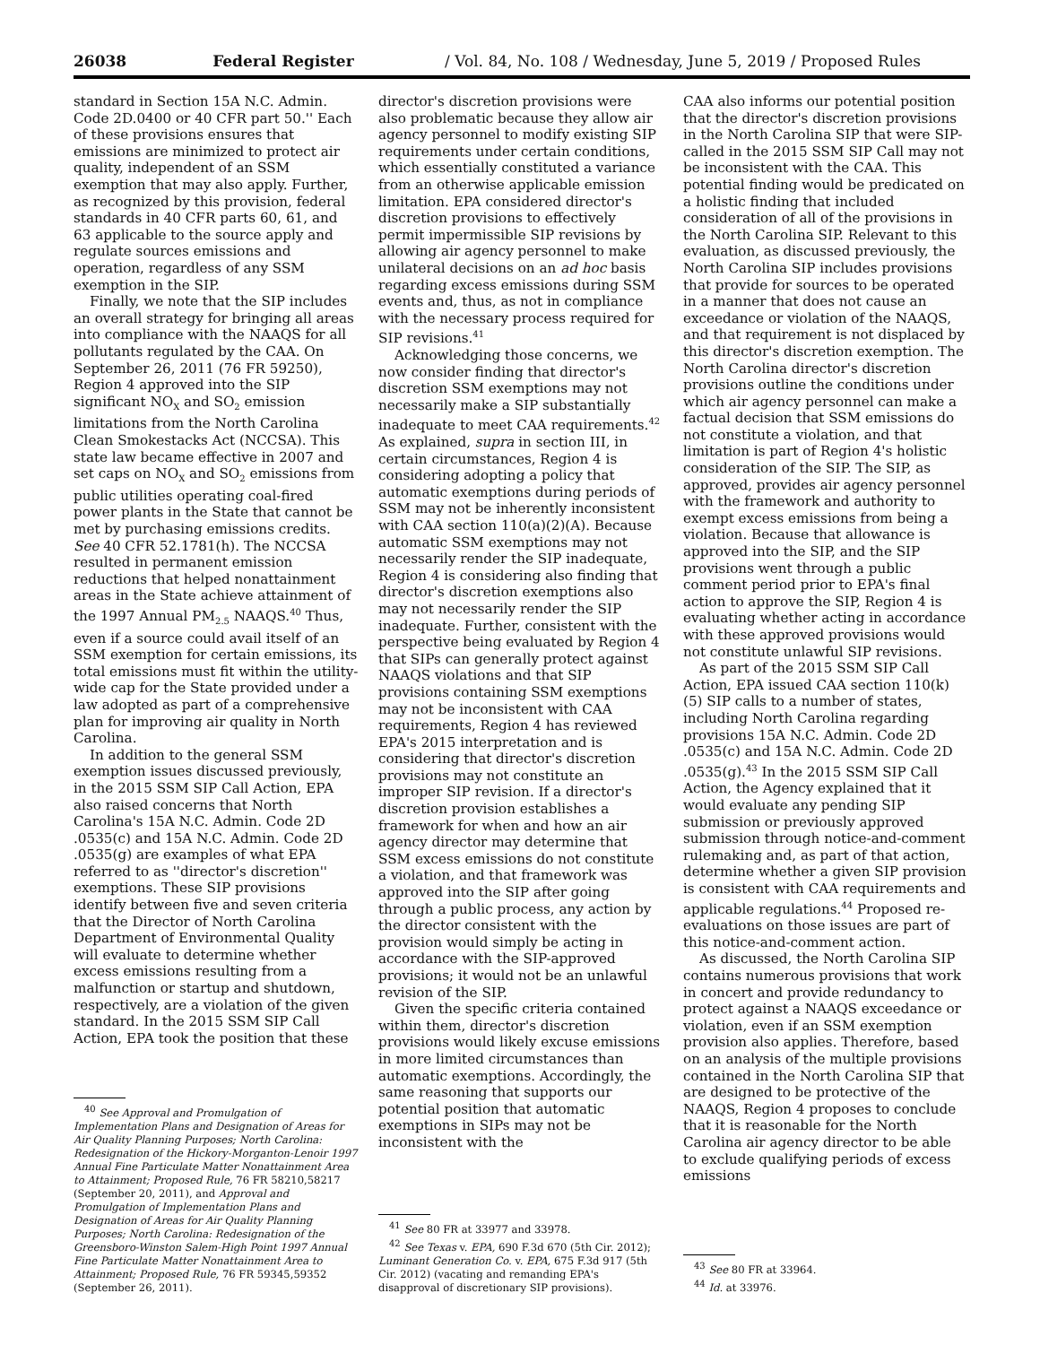26038 Federal Register / Vol. 84, No. 108 / Wednesday, June 5, 2019 / Proposed Rules
standard in Section 15A N.C. Admin. Code 2D.0400 or 40 CFR part 50.'' Each of these provisions ensures that emissions are minimized to protect air quality, independent of an SSM exemption that may also apply. Further, as recognized by this provision, federal standards in 40 CFR parts 60, 61, and 63 applicable to the source apply and regulate sources emissions and operation, regardless of any SSM exemption in the SIP.
Finally, we note that the SIP includes an overall strategy for bringing all areas into compliance with the NAAQS for all pollutants regulated by the CAA. On September 26, 2011 (76 FR 59250), Region 4 approved into the SIP significant NO<sub>X</sub> and SO<sub>2</sub> emission limitations from the North Carolina Clean Smokestacks Act (NCCSA). This state law became effective in 2007 and set caps on NO<sub>X</sub> and SO<sub>2</sub> emissions from public utilities operating coal-fired power plants in the State that cannot be met by purchasing emissions credits. See 40 CFR 52.1781(h). The NCCSA resulted in permanent emission reductions that helped nonattainment areas in the State achieve attainment of the 1997 Annual PM<sub>2.5</sub> NAAQS.<sup>40</sup> Thus, even if a source could avail itself of an SSM exemption for certain emissions, its total emissions must fit within the utility-wide cap for the State provided under a law adopted as part of a comprehensive plan for improving air quality in North Carolina.
In addition to the general SSM exemption issues discussed previously, in the 2015 SSM SIP Call Action, EPA also raised concerns that North Carolina's 15A N.C. Admin. Code 2D .0535(c) and 15A N.C. Admin. Code 2D .0535(g) are examples of what EPA referred to as ''director's discretion'' exemptions. These SIP provisions identify between five and seven criteria that the Director of North Carolina Department of Environmental Quality will evaluate to determine whether excess emissions resulting from a malfunction or startup and shutdown, respectively, are a violation of the given standard. In the 2015 SSM SIP Call Action, EPA took the position that these
<sup>40</sup> See Approval and Promulgation of Implementation Plans and Designation of Areas for Air Quality Planning Purposes; North Carolina: Redesignation of the Hickory-Morganton-Lenoir 1997 Annual Fine Particulate Matter Nonattainment Area to Attainment; Proposed Rule, 76 FR 58210,58217 (September 20, 2011), and Approval and Promulgation of Implementation Plans and Designation of Areas for Air Quality Planning Purposes; North Carolina: Redesignation of the Greensboro-Winston Salem-High Point 1997 Annual Fine Particulate Matter Nonattainment Area to Attainment; Proposed Rule, 76 FR 59345,59352 (September 26, 2011).
director's discretion provisions were also problematic because they allow air agency personnel to modify existing SIP requirements under certain conditions, which essentially constituted a variance from an otherwise applicable emission limitation. EPA considered director's discretion provisions to effectively permit impermissible SIP revisions by allowing air agency personnel to make unilateral decisions on an ad hoc basis regarding excess emissions during SSM events and, thus, as not in compliance with the necessary process required for SIP revisions.<sup>41</sup>
Acknowledging those concerns, we now consider finding that director's discretion SSM exemptions may not necessarily make a SIP substantially inadequate to meet CAA requirements.<sup>42</sup> As explained, supra in section III, in certain circumstances, Region 4 is considering adopting a policy that automatic exemptions during periods of SSM may not be inherently inconsistent with CAA section 110(a)(2)(A). Because automatic SSM exemptions may not necessarily render the SIP inadequate, Region 4 is considering also finding that director's discretion exemptions also may not necessarily render the SIP inadequate. Further, consistent with the perspective being evaluated by Region 4 that SIPs can generally protect against NAAQS violations and that SIP provisions containing SSM exemptions may not be inconsistent with CAA requirements, Region 4 has reviewed EPA's 2015 interpretation and is considering that director's discretion provisions may not constitute an improper SIP revision. If a director's discretion provision establishes a framework for when and how an air agency director may determine that SSM excess emissions do not constitute a violation, and that framework was approved into the SIP after going through a public process, any action by the director consistent with the provision would simply be acting in accordance with the SIP-approved provisions; it would not be an unlawful revision of the SIP.
Given the specific criteria contained within them, director's discretion provisions would likely excuse emissions in more limited circumstances than automatic exemptions. Accordingly, the same reasoning that supports our potential position that automatic exemptions in SIPs may not be inconsistent with the
<sup>41</sup> See 80 FR at 33977 and 33978.
<sup>42</sup> See Texas v. EPA, 690 F.3d 670 (5th Cir. 2012); Luminant Generation Co. v. EPA, 675 F.3d 917 (5th Cir. 2012) (vacating and remanding EPA's disapproval of discretionary SIP provisions).
CAA also informs our potential position that the director's discretion provisions in the North Carolina SIP that were SIP-called in the 2015 SSM SIP Call may not be inconsistent with the CAA. This potential finding would be predicated on a holistic finding that included consideration of all of the provisions in the North Carolina SIP. Relevant to this evaluation, as discussed previously, the North Carolina SIP includes provisions that provide for sources to be operated in a manner that does not cause an exceedance or violation of the NAAQS, and that requirement is not displaced by this director's discretion exemption. The North Carolina director's discretion provisions outline the conditions under which air agency personnel can make a factual decision that SSM emissions do not constitute a violation, and that limitation is part of Region 4's holistic consideration of the SIP. The SIP, as approved, provides air agency personnel with the framework and authority to exempt excess emissions from being a violation. Because that allowance is approved into the SIP, and the SIP provisions went through a public comment period prior to EPA's final action to approve the SIP, Region 4 is evaluating whether acting in accordance with these approved provisions would not constitute unlawful SIP revisions.
As part of the 2015 SSM SIP Call Action, EPA issued CAA section 110(k)(5) SIP calls to a number of states, including North Carolina regarding provisions 15A N.C. Admin. Code 2D .0535(c) and 15A N.C. Admin. Code 2D .0535(g).<sup>43</sup> In the 2015 SSM SIP Call Action, the Agency explained that it would evaluate any pending SIP submission or previously approved submission through notice-and-comment rulemaking and, as part of that action, determine whether a given SIP provision is consistent with CAA requirements and applicable regulations.<sup>44</sup> Proposed re-evaluations on those issues are part of this notice-and-comment action.
As discussed, the North Carolina SIP contains numerous provisions that work in concert and provide redundancy to protect against a NAAQS exceedance or violation, even if an SSM exemption provision also applies. Therefore, based on an analysis of the multiple provisions contained in the North Carolina SIP that are designed to be protective of the NAAQS, Region 4 proposes to conclude that it is reasonable for the North Carolina air agency director to be able to exclude qualifying periods of excess emissions
<sup>43</sup> See 80 FR at 33964.
<sup>44</sup> Id. at 33976.